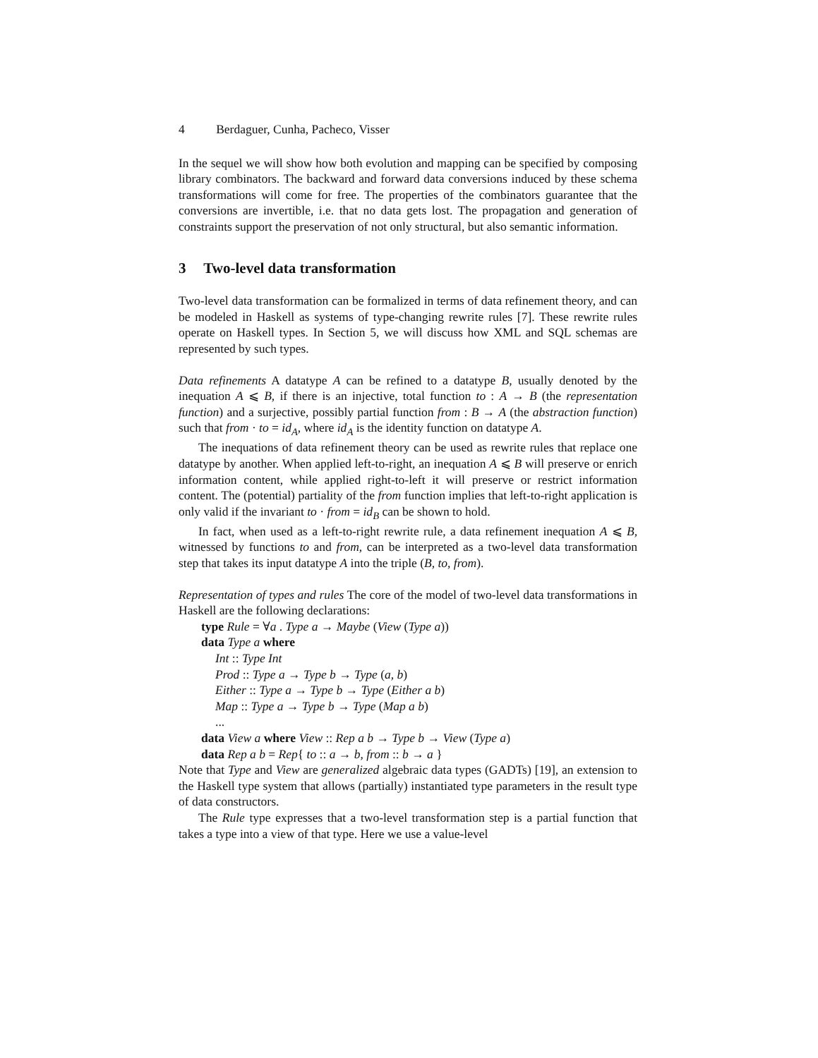4 Berdaguer, Cunha, Pacheco, Visser
In the sequel we will show how both evolution and mapping can be specified by composing library combinators. The backward and forward data conversions induced by these schema transformations will come for free. The properties of the combinators guarantee that the conversions are invertible, i.e. that no data gets lost. The propagation and generation of constraints support the preservation of not only structural, but also semantic information.
3 Two-level data transformation
Two-level data transformation can be formalized in terms of data refinement theory, and can be modeled in Haskell as systems of type-changing rewrite rules [7]. These rewrite rules operate on Haskell types. In Section 5, we will discuss how XML and SQL schemas are represented by such types.
Data refinements A datatype A can be refined to a datatype B, usually denoted by the inequation A ⩽ B, if there is an injective, total function to : A → B (the representation function) and a surjective, possibly partial function from : B → A (the abstraction function) such that from · to = id<sub>A</sub>, where id<sub>A</sub> is the identity function on datatype A.
The inequations of data refinement theory can be used as rewrite rules that replace one datatype by another. When applied left-to-right, an inequation A ⩽ B will preserve or enrich information content, while applied right-to-left it will preserve or restrict information content. The (potential) partiality of the from function implies that left-to-right application is only valid if the invariant to · from = id<sub>B</sub> can be shown to hold.
In fact, when used as a left-to-right rewrite rule, a data refinement inequation A ⩽ B, witnessed by functions to and from, can be interpreted as a two-level data transformation step that takes its input datatype A into the triple (B, to, from).
Representation of types and rules The core of the model of two-level data transformations in Haskell are the following declarations:
type Rule = ∀a . Type a → Maybe (View (Type a))
data Type a where
Int :: Type Int
Prod :: Type a → Type b → Type (a, b)
Either :: Type a → Type b → Type (Either a b)
Map :: Type a → Type b → Type (Map a b)
...
data View a where View :: Rep a b → Type b → View (Type a)
data Rep a b = Rep{ to :: a → b, from :: b → a }
Note that Type and View are generalized algebraic data types (GADTs) [19], an extension to the Haskell type system that allows (partially) instantiated type parameters in the result type of data constructors.
The Rule type expresses that a two-level transformation step is a partial function that takes a type into a view of that type. Here we use a value-level